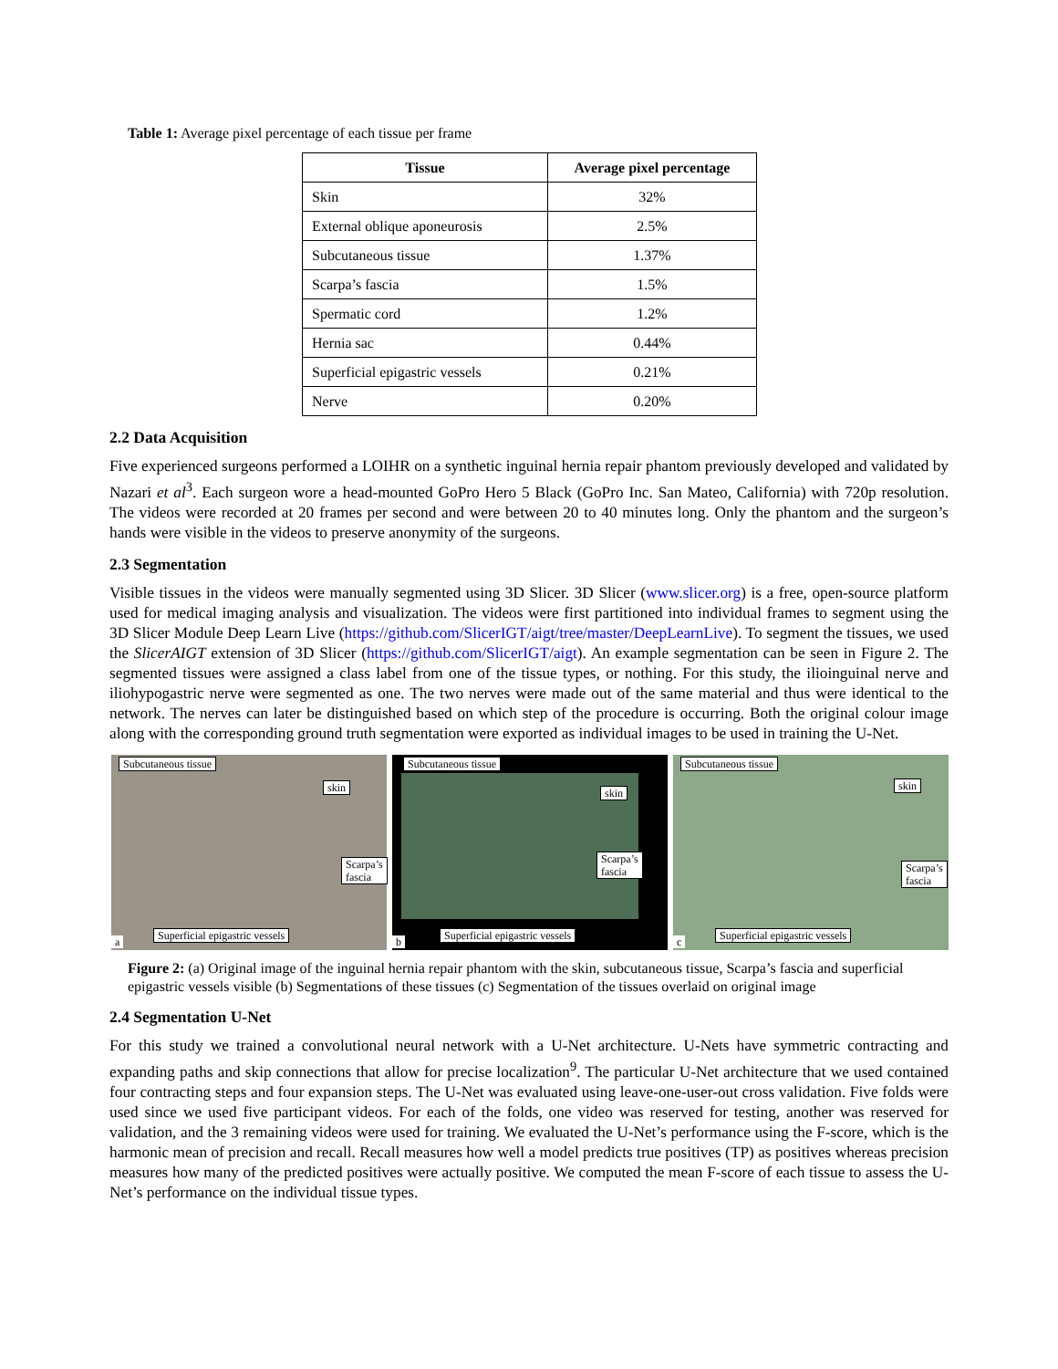Table 1: Average pixel percentage of each tissue per frame
| Tissue | Average pixel percentage |
| --- | --- |
| Skin | 32% |
| External oblique aponeurosis | 2.5% |
| Subcutaneous tissue | 1.37% |
| Scarpa’s fascia | 1.5% |
| Spermatic cord | 1.2% |
| Hernia sac | 0.44% |
| Superficial epigastric vessels | 0.21% |
| Nerve | 0.20% |
2.2 Data Acquisition
Five experienced surgeons performed a LOIHR on a synthetic inguinal hernia repair phantom previously developed and validated by Nazari et al<sup>3</sup>. Each surgeon wore a head-mounted GoPro Hero 5 Black (GoPro Inc. San Mateo, California) with 720p resolution. The videos were recorded at 20 frames per second and were between 20 to 40 minutes long. Only the phantom and the surgeon’s hands were visible in the videos to preserve anonymity of the surgeons.
2.3 Segmentation
Visible tissues in the videos were manually segmented using 3D Slicer. 3D Slicer (www.slicer.org) is a free, open-source platform used for medical imaging analysis and visualization. The videos were first partitioned into individual frames to segment using the 3D Slicer Module Deep Learn Live (https://github.com/SlicerIGT/aigt/tree/master/DeepLearnLive). To segment the tissues, we used the SlicerAIGT extension of 3D Slicer (https://github.com/SlicerIGT/aigt). An example segmentation can be seen in Figure 2. The segmented tissues were assigned a class label from one of the tissue types, or nothing. For this study, the ilioinguinal nerve and iliohypogastric nerve were segmented as one. The two nerves were made out of the same material and thus were identical to the network. The nerves can later be distinguished based on which step of the procedure is occurring. Both the original colour image along with the corresponding ground truth segmentation were exported as individual images to be used in training the U-Net.
Subcutaneous tissue
skin
Scarpa’s
fascia
Superficial epigastric vessels
a
Subcutaneous tissue
skin
Scarpa’s
fascia
Superficial epigastric vessels
b
Subcutaneous tissue
skin
Scarpa’s
fascia
Superficial epigastric vessels
c
Figure 2: (a) Original image of the inguinal hernia repair phantom with the skin, subcutaneous tissue, Scarpa’s fascia and superficial epigastric vessels visible (b) Segmentations of these tissues (c) Segmentation of the tissues overlaid on original image
2.4 Segmentation U-Net
For this study we trained a convolutional neural network with a U-Net architecture. U-Nets have symmetric contracting and expanding paths and skip connections that allow for precise localization<sup>9</sup>. The particular U-Net architecture that we used contained four contracting steps and four expansion steps. The U-Net was evaluated using leave-one-user-out cross validation. Five folds were used since we used five participant videos. For each of the folds, one video was reserved for testing, another was reserved for validation, and the 3 remaining videos were used for training. We evaluated the U-Net’s performance using the F-score, which is the harmonic mean of precision and recall. Recall measures how well a model predicts true positives (TP) as positives whereas precision measures how many of the predicted positives were actually positive. We computed the mean F-score of each tissue to assess the U-Net’s performance on the individual tissue types.